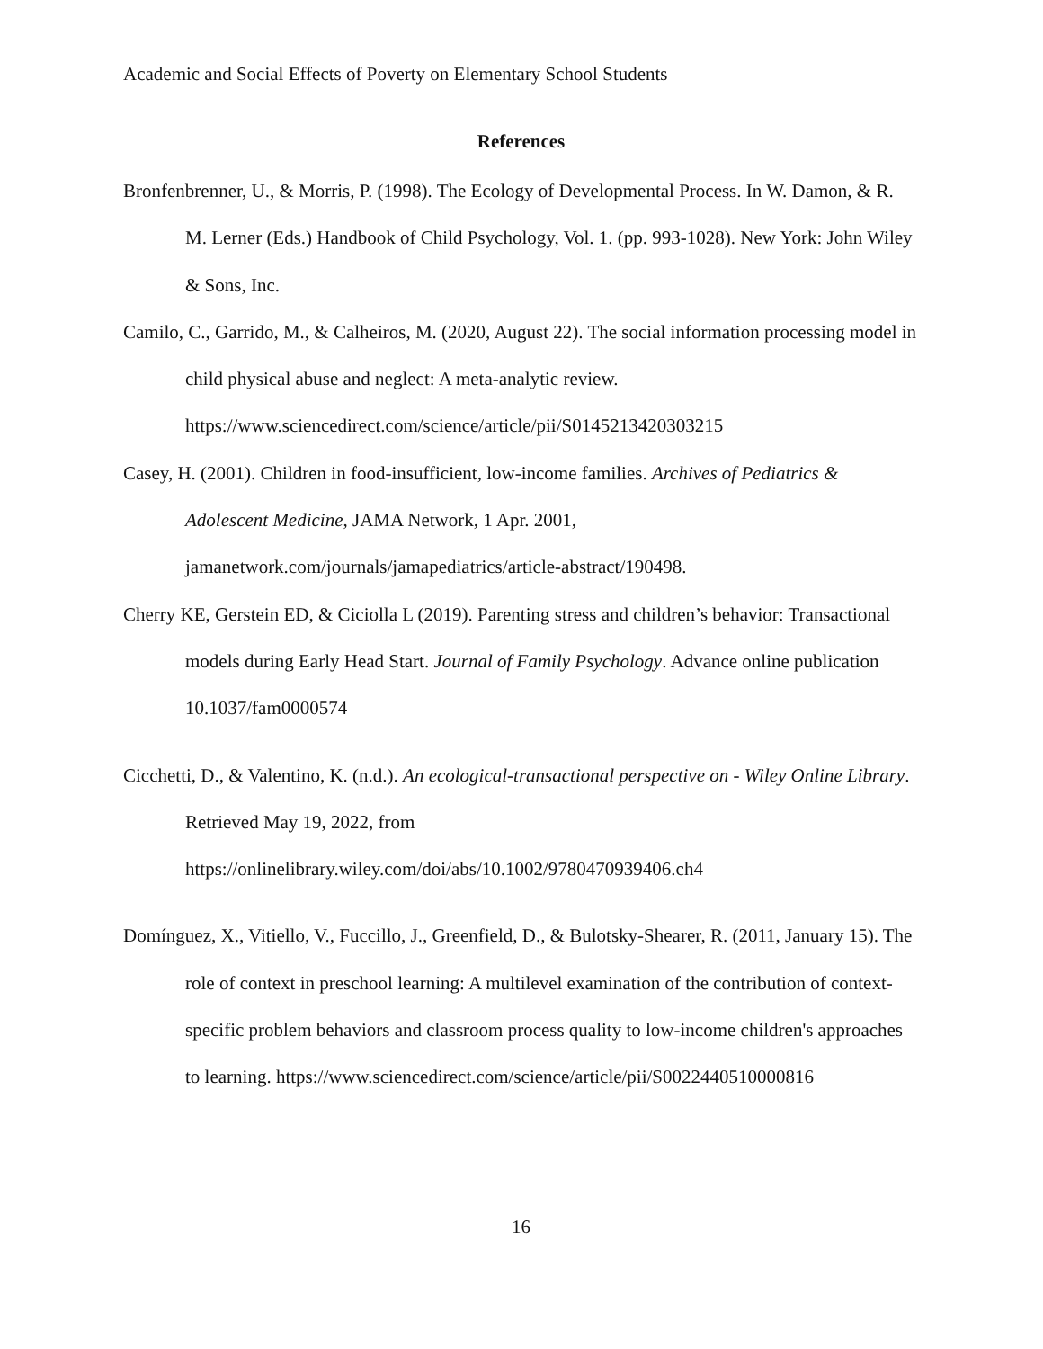Academic and Social Effects of Poverty on Elementary School Students
References
Bronfenbrenner, U., & Morris, P. (1998). The Ecology of Developmental Process. In W. Damon, & R. M. Lerner (Eds.) Handbook of Child Psychology, Vol. 1. (pp. 993-1028). New York: John Wiley & Sons, Inc.
Camilo, C., Garrido, M., & Calheiros, M. (2020, August 22). The social information processing model in child physical abuse and neglect: A meta-analytic review. https://www.sciencedirect.com/science/article/pii/S0145213420303215
Casey, H. (2001). Children in food-insufficient, low-income families. Archives of Pediatrics & Adolescent Medicine, JAMA Network, 1 Apr. 2001, jamanetwork.com/journals/jamapediatrics/article-abstract/190498.
Cherry KE, Gerstein ED, & Ciciolla L (2019). Parenting stress and children’s behavior: Transactional models during Early Head Start. Journal of Family Psychology. Advance online publication 10.1037/fam0000574
Cicchetti, D., & Valentino, K. (n.d.). An ecological‐transactional perspective on - Wiley Online Library. Retrieved May 19, 2022, from https://onlinelibrary.wiley.com/doi/abs/10.1002/9780470939406.ch4
Domínguez, X., Vitiello, V., Fuccillo, J., Greenfield, D., & Bulotsky-Shearer, R. (2011, January 15). The role of context in preschool learning: A multilevel examination of the contribution of context-specific problem behaviors and classroom process quality to low-income children's approaches to learning. https://www.sciencedirect.com/science/article/pii/S0022440510000816
16